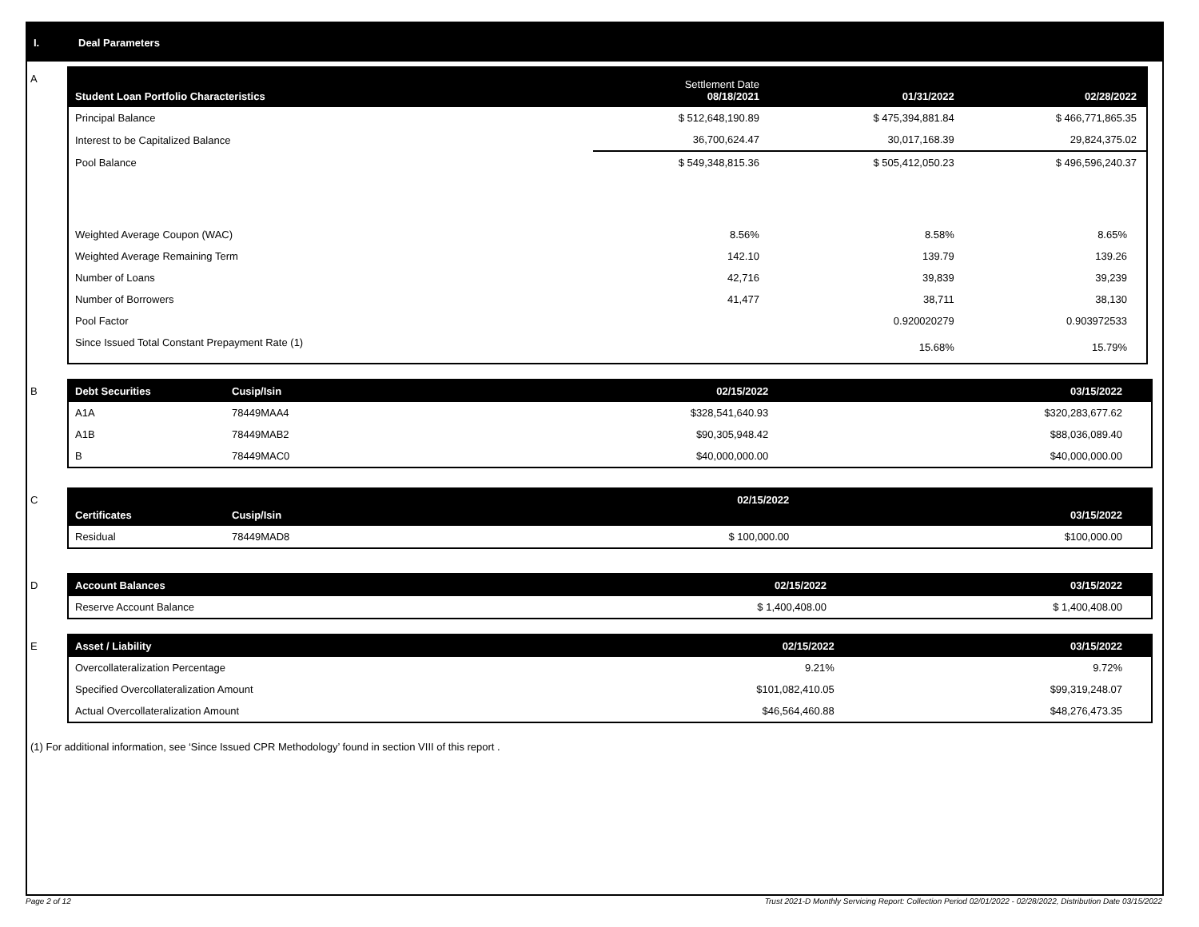I. Deal Parameters
A
| Student Loan Portfolio Characteristics | Settlement Date 08/18/2021 | 01/31/2022 | 02/28/2022 |
| --- | --- | --- | --- |
| Principal Balance | $ 512,648,190.89 | $ 475,394,881.84 | $ 466,771,865.35 |
| Interest to be Capitalized Balance | 36,700,624.47 | 30,017,168.39 | 29,824,375.02 |
| Pool Balance | $ 549,348,815.36 | $ 505,412,050.23 | $ 496,596,240.37 |
| Weighted Average Coupon (WAC) | 8.56% | 8.58% | 8.65% |
| Weighted Average Remaining Term | 142.10 | 139.79 | 139.26 |
| Number of Loans | 42,716 | 39,839 | 39,239 |
| Number of Borrowers | 41,477 | 38,711 | 38,130 |
| Pool Factor | | 0.920020279 | 0.903972533 |
| Since Issued Total Constant Prepayment Rate (1) | | 15.68% | 15.79% |
B
| Debt Securities | Cusip/Isin | 02/15/2022 | 03/15/2022 |
| --- | --- | --- | --- |
| A1A | 78449MAA4 | $328,541,640.93 | $320,283,677.62 |
| A1B | 78449MAB2 | $90,305,948.42 | $88,036,089.40 |
| B | 78449MAC0 | $40,000,000.00 | $40,000,000.00 |
C
| Certificates | Cusip/Isin | 02/15/2022 | 03/15/2022 |
| --- | --- | --- | --- |
| Residual | 78449MAD8 | $ 100,000.00 | $100,000.00 |
D
| Account Balances | 02/15/2022 | 03/15/2022 |
| --- | --- | --- |
| Reserve Account Balance | $ 1,400,408.00 | $ 1,400,408.00 |
E
| Asset / Liability | 02/15/2022 | 03/15/2022 |
| --- | --- | --- |
| Overcollateralization Percentage | 9.21% | 9.72% |
| Specified Overcollateralization Amount | $101,082,410.05 | $99,319,248.07 |
| Actual Overcollateralization Amount | $46,564,460.88 | $48,276,473.35 |
(1) For additional information, see ‘Since Issued CPR Methodology’ found in section VIII of this report .
Page 2 of 12
Trust 2021-D Monthly Servicing Report: Collection Period 02/01/2022 - 02/28/2022, Distribution Date 03/15/2022